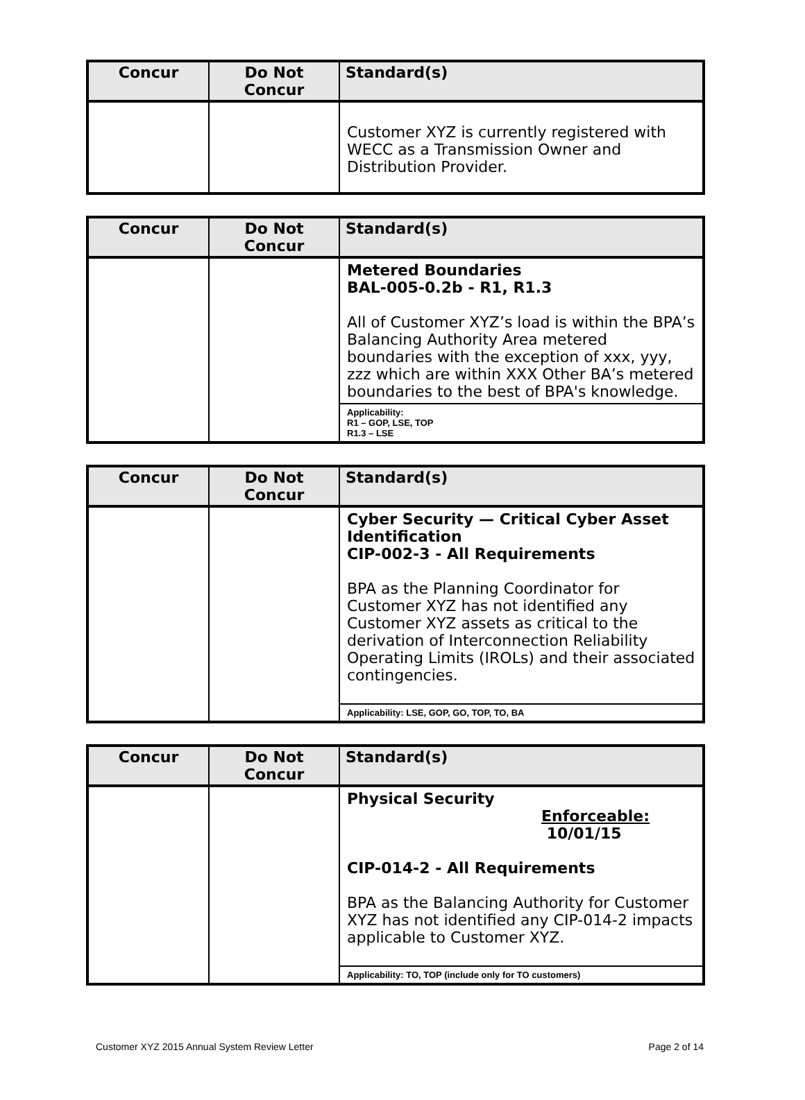| Concur | Do Not Concur | Standard(s) |
| --- | --- | --- |
| | | Customer XYZ is currently registered with WECC as a Transmission Owner and Distribution Provider. |
| Concur | Do Not Concur | Standard(s) |
| --- | --- | --- |
| | | Metered Boundaries BAL-005-0.2b - R1, R1.3 All of Customer XYZ’s load is within the BPA’s Balancing Authority Area metered boundaries with the exception of xxx, yyy, zzz which are within XXX Other BA’s metered boundaries to the best of BPA's knowledge. |
| | | Applicability: R1 – GOP, LSE, TOP R1.3 – LSE |
| Concur | Do Not Concur | Standard(s) |
| --- | --- | --- |
| | | Cyber Security — Critical Cyber Asset Identification CIP-002-3 - All Requirements BPA as the Planning Coordinator for Customer XYZ has not identified any Customer XYZ assets as critical to the derivation of Interconnection Reliability Operating Limits (IROLs) and their associated contingencies. |
| | | Applicability: LSE, GOP, GO, TOP, TO, BA |
| Concur | Do Not Concur | Standard(s) |
| --- | --- | --- |
| | | Physical Security Enforceable: 10/01/15 CIP-014-2 - All Requirements BPA as the Balancing Authority for Customer XYZ has not identified any CIP-014-2 impacts applicable to Customer XYZ. |
| | | Applicability: TO, TOP (include only for TO customers) |
Customer XYZ 2015 Annual System Review Letter Page 2 of 14